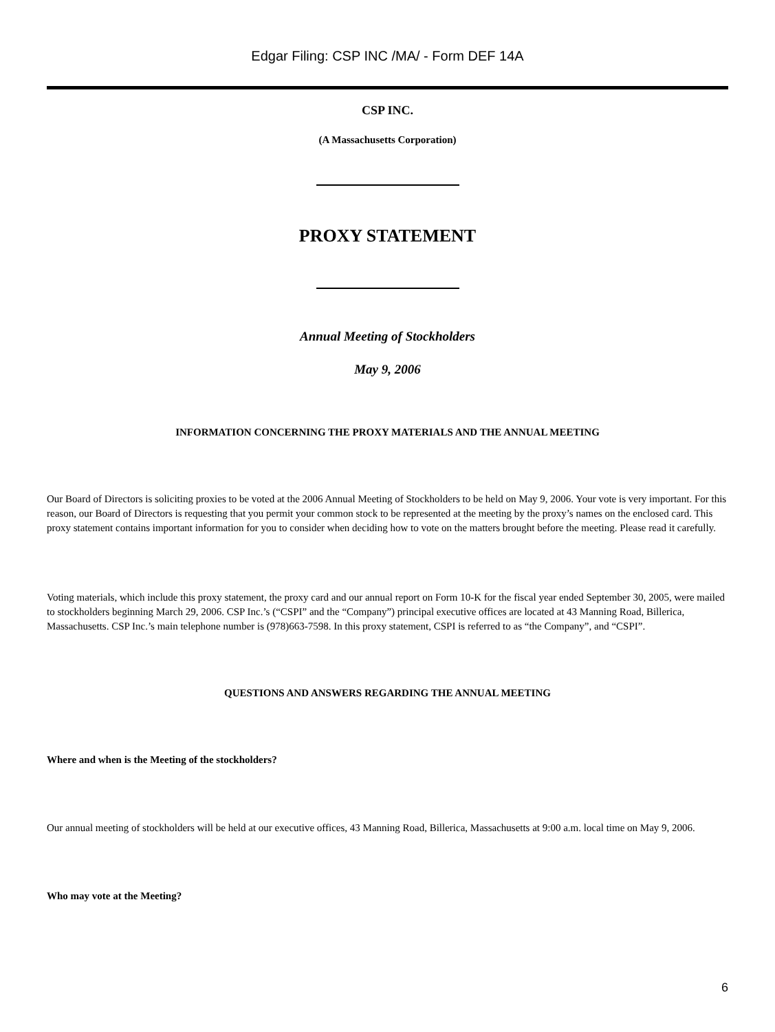Edgar Filing: CSP INC /MA/ - Form DEF 14A
CSP INC.
(A Massachusetts Corporation)
PROXY STATEMENT
Annual Meeting of Stockholders
May 9, 2006
INFORMATION CONCERNING THE PROXY MATERIALS AND THE ANNUAL MEETING
Our Board of Directors is soliciting proxies to be voted at the 2006 Annual Meeting of Stockholders to be held on May 9, 2006. Your vote is very important. For this reason, our Board of Directors is requesting that you permit your common stock to be represented at the meeting by the proxy’s names on the enclosed card. This proxy statement contains important information for you to consider when deciding how to vote on the matters brought before the meeting. Please read it carefully.
Voting materials, which include this proxy statement, the proxy card and our annual report on Form 10-K for the fiscal year ended September 30, 2005, were mailed to stockholders beginning March 29, 2006. CSP Inc.’s (“CSPI” and the “Company”) principal executive offices are located at 43 Manning Road, Billerica, Massachusetts. CSP Inc.’s main telephone number is (978)663-7598. In this proxy statement, CSPI is referred to as “the Company”, and “CSPI”.
QUESTIONS AND ANSWERS REGARDING THE ANNUAL MEETING
Where and when is the Meeting of the stockholders?
Our annual meeting of stockholders will be held at our executive offices, 43 Manning Road, Billerica, Massachusetts at 9:00 a.m. local time on May 9, 2006.
Who may vote at the Meeting?
6